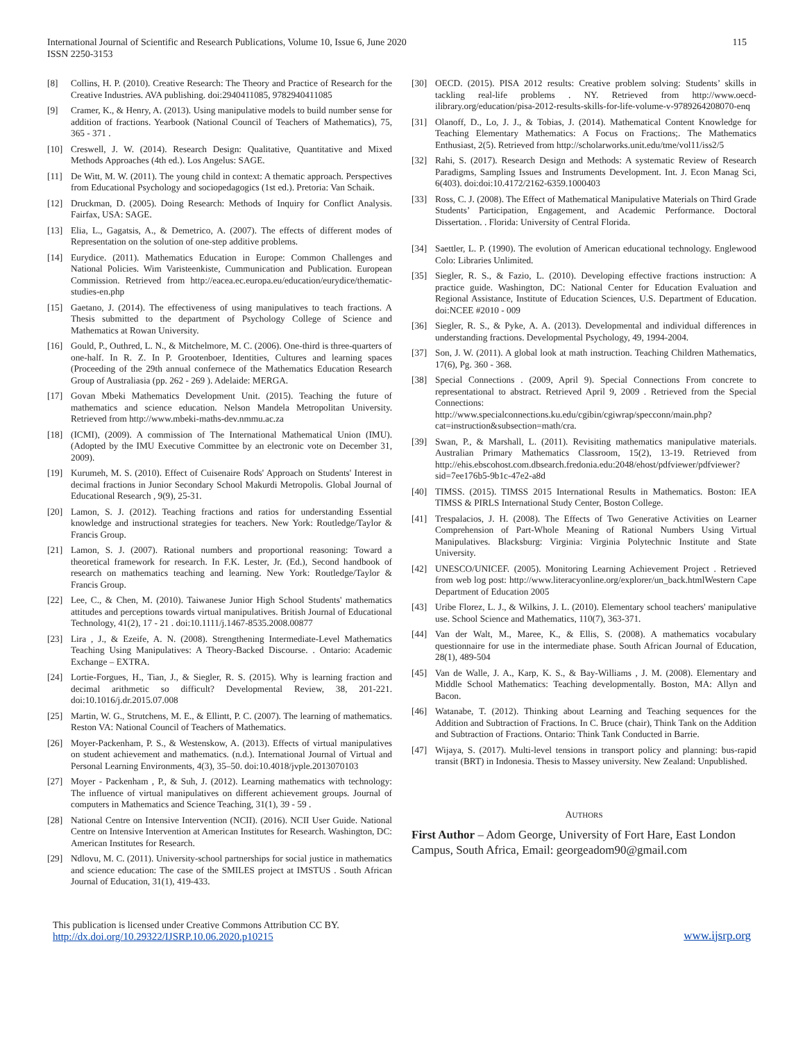International Journal of Scientific and Research Publications, Volume 10, Issue 6, June 2020
ISSN 2250-3153
115
[8] Collins, H. P. (2010). Creative Research: The Theory and Practice of Research for the Creative Industries. AVA publishing. doi:2940411085, 9782940411085
[9] Cramer, K., & Henry, A. (2013). Using manipulative models to build number sense for addition of fractions. Yearbook (National Council of Teachers of Mathematics), 75, 365 - 371 .
[10] Creswell, J. W. (2014). Research Design: Qualitative, Quantitative and Mixed Methods Approaches (4th ed.). Los Angelus: SAGE.
[11] De Witt, M. W. (2011). The young child in context: A thematic approach. Perspectives from Educational Psychology and sociopedagogics (1st ed.). Pretoria: Van Schaik.
[12] Druckman, D. (2005). Doing Research: Methods of Inquiry for Conflict Analysis. Fairfax, USA: SAGE.
[13] Elia, L., Gagatsis, A., & Demetrico, A. (2007). The effects of different modes of Representation on the solution of one-step additive problems.
[14] Eurydice. (2011). Mathematics Education in Europe: Common Challenges and National Policies. Wim Varisteenkiste, Cummunication and Publication. European Commission. Retrieved from http://eacea.ec.europa.eu/education/eurydice/thematic-studies-en.php
[15] Gaetano, J. (2014). The effectiveness of using manipulatives to teach fractions. A Thesis submitted to the department of Psychology College of Science and Mathematics at Rowan University.
[16] Gould, P., Outhred, L. N., & Mitchelmore, M. C. (2006). One-third is three-quarters of one-half. In R. Z. In P. Grootenboer, Identities, Cultures and learning spaces (Proceeding of the 29th annual confernece of the Mathematics Education Research Group of Australiasia (pp. 262 - 269 ). Adelaide: MERGA.
[17] Govan Mbeki Mathematics Development Unit. (2015). Teaching the future of mathematics and science education. Nelson Mandela Metropolitan University. Retrieved from http://www.mbeki-maths-dev.nmmu.ac.za
[18] (ICMI), (2009). A commission of The International Mathematical Union (IMU). (Adopted by the IMU Executive Committee by an electronic vote on December 31, 2009).
[19] Kurumeh, M. S. (2010). Effect of Cuisenaire Rods' Approach on Students' Interest in decimal fractions in Junior Secondary School Makurdi Metropolis. Global Journal of Educational Research , 9(9), 25-31.
[20] Lamon, S. J. (2012). Teaching fractions and ratios for understanding Essential knowledge and instructional strategies for teachers. New York: Routledge/Taylor & Francis Group.
[21] Lamon, S. J. (2007). Rational numbers and proportional reasoning: Toward a theoretical framework for research. In F.K. Lester, Jr. (Ed.), Second handbook of research on mathematics teaching and learning. New York: Routledge/Taylor & Francis Group.
[22] Lee, C., & Chen, M. (2010). Taiwanese Junior High School Students' mathematics attitudes and perceptions towards virtual manipulatives. British Journal of Educational Technology, 41(2), 17 - 21 . doi:10.1111/j.1467-8535.2008.00877
[23] Lira , J., & Ezeife, A. N. (2008). Strengthening Intermediate-Level Mathematics Teaching Using Manipulatives: A Theory-Backed Discourse. . Ontario: Academic Exchange – EXTRA.
[24] Lortie-Forgues, H., Tian, J., & Siegler, R. S. (2015). Why is learning fraction and decimal arithmetic so difficult? Developmental Review, 38, 201-221. doi:10.1016/j.dr.2015.07.008
[25] Martin, W. G., Strutchens, M. E., & Ellintt, P. C. (2007). The learning of mathematics. Reston VA: National Council of Teachers of Mathematics.
[26] Moyer-Packenham, P. S., & Westenskow, A. (2013). Effects of virtual manipulatives on student achievement and mathematics. (n.d.). International Journal of Virtual and Personal Learning Environments, 4(3), 35–50. doi:10.4018/jvple.2013070103
[27] Moyer - Packenham , P., & Suh, J. (2012). Learning mathematics with technology: The influence of virtual manipulatives on different achievement groups. Journal of computers in Mathematics and Science Teaching, 31(1), 39 - 59 .
[28] National Centre on Intensive Intervention (NCII). (2016). NCII User Guide. National Centre on Intensive Intervention at American Institutes for Research. Washington, DC: American Institutes for Research.
[29] Ndlovu, M. C. (2011). University-school partnerships for social justice in mathematics and science education: The case of the SMILES project at IMSTUS . South African Journal of Education, 31(1), 419-433.
[30] OECD. (2015). PISA 2012 results: Creative problem solving: Students’ skills in tackling real-life problems . NY. Retrieved from http://www.oecd-ilibrary.org/education/pisa-2012-results-skills-for-life-volume-v-9789264208070-enq
[31] Olanoff, D., Lo, J. J., & Tobias, J. (2014). Mathematical Content Knowledge for Teaching Elementary Mathematics: A Focus on Fractions;. The Mathematics Enthusiast, 2(5). Retrieved from http://scholarworks.unit.edu/tme/vol11/iss2/5
[32] Rahi, S. (2017). Research Design and Methods: A systematic Review of Research Paradigms, Sampling Issues and Instruments Development. Int. J. Econ Manag Sci, 6(403). doi:doi:10.4172/2162-6359.1000403
[33] Ross, C. J. (2008). The Effect of Mathematical Manipulative Materials on Third Grade Students’ Participation, Engagement, and Academic Performance. Doctoral Dissertation. . Florida: University of Central Florida.
[34] Saettler, L. P. (1990). The evolution of American educational technology. Englewood Colo: Libraries Unlimited.
[35] Siegler, R. S., & Fazio, L. (2010). Developing effective fractions instruction: A practice guide. Washington, DC: National Center for Education Evaluation and Regional Assistance, Institute of Education Sciences, U.S. Department of Education. doi:NCEE #2010 - 009
[36] Siegler, R. S., & Pyke, A. A. (2013). Developmental and individual differences in understanding fractions. Developmental Psychology, 49, 1994-2004.
[37] Son, J. W. (2011). A global look at math instruction. Teaching Children Mathematics, 17(6), Pg. 360 - 368.
[38] Special Connections . (2009, April 9). Special Connections From concrete to representational to abstract. Retrieved April 9, 2009 . Retrieved from the Special Connections: http://www.specialconnections.ku.edu/cgibin/cgiwrap/specconn/main.php?cat=instruction&subsection=math/cra.
[39] Swan, P., & Marshall, L. (2011). Revisiting mathematics manipulative materials. Australian Primary Mathematics Classroom, 15(2), 13-19. Retrieved from http://ehis.ebscohost.com.dbsearch.fredonia.edu:2048/ehost/pdfviewer/pdfviewer?sid=7ee176b5-9b1c-47e2-a8d
[40] TIMSS. (2015). TIMSS 2015 International Results in Mathematics. Boston: IEA TIMSS & PIRLS International Study Center, Boston College.
[41] Trespalacios, J. H. (2008). The Effects of Two Generative Activities on Learner Comprehension of Part-Whole Meaning of Rational Numbers Using Virtual Manipulatives. Blacksburg: Virginia: Virginia Polytechnic Institute and State University.
[42] UNESCO/UNICEF. (2005). Monitoring Learning Achievement Project . Retrieved from web log post: http://www.literacyonline.org/explorer/un_back.htmlWestern Cape Department of Education 2005
[43] Uribe Florez, L. J., & Wilkins, J. L. (2010). Elementary school teachers' manipulative use. School Science and Mathematics, 110(7), 363-371.
[44] Van der Walt, M., Maree, K., & Ellis, S. (2008). A mathematics vocabulary questionnaire for use in the intermediate phase. South African Journal of Education, 28(1), 489-504
[45] Van de Walle, J. A., Karp, K. S., & Bay-Williams , J. M. (2008). Elementary and Middle School Mathematics: Teaching developmentally. Boston, MA: Allyn and Bacon.
[46] Watanabe, T. (2012). Thinking about Learning and Teaching sequences for the Addition and Subtraction of Fractions. In C. Bruce (chair), Think Tank on the Addition and Subtraction of Fractions. Ontario: Think Tank Conducted in Barrie.
[47] Wijaya, S. (2017). Multi-level tensions in transport policy and planning: bus-rapid transit (BRT) in Indonesia. Thesis to Massey university. New Zealand: Unpublished.
AUTHORS
First Author – Adom George, University of Fort Hare, East London Campus, South Africa, Email: georgeadom90@gmail.com
This publication is licensed under Creative Commons Attribution CC BY.
http://dx.doi.org/10.29322/IJSRP.10.06.2020.p10215
www.ijsrp.org